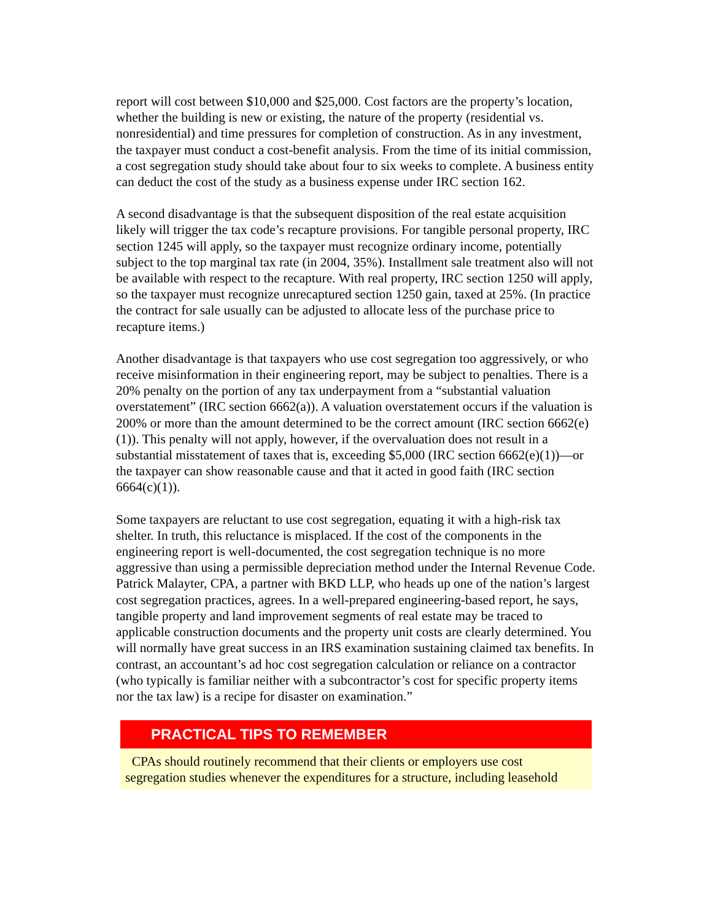report will cost between $10,000 and $25,000. Cost factors are the property’s location, whether the building is new or existing, the nature of the property (residential vs. nonresidential) and time pressures for completion of construction. As in any investment, the taxpayer must conduct a cost-benefit analysis. From the time of its initial commission, a cost segregation study should take about four to six weeks to complete. A business entity can deduct the cost of the study as a business expense under IRC section 162.
A second disadvantage is that the subsequent disposition of the real estate acquisition likely will trigger the tax code’s recapture provisions. For tangible personal property, IRC section 1245 will apply, so the taxpayer must recognize ordinary income, potentially subject to the top marginal tax rate (in 2004, 35%). Installment sale treatment also will not be available with respect to the recapture. With real property, IRC section 1250 will apply, so the taxpayer must recognize unrecaptured section 1250 gain, taxed at 25%. (In practice the contract for sale usually can be adjusted to allocate less of the purchase price to recapture items.)
Another disadvantage is that taxpayers who use cost segregation too aggressively, or who receive misinformation in their engineering report, may be subject to penalties. There is a 20% penalty on the portion of any tax underpayment from a “substantial valuation overstatement” (IRC section 6662(a)). A valuation overstatement occurs if the valuation is 200% or more than the amount determined to be the correct amount (IRC section 6662(e) (1)). This penalty will not apply, however, if the overvaluation does not result in a substantial misstatement of taxes that is, exceeding $5,000 (IRC section 6662(e)(1))—or the taxpayer can show reasonable cause and that it acted in good faith (IRC section 6664(c)(1)).
Some taxpayers are reluctant to use cost segregation, equating it with a high-risk tax shelter. In truth, this reluctance is misplaced. If the cost of the components in the engineering report is well-documented, the cost segregation technique is no more aggressive than using a permissible depreciation method under the Internal Revenue Code. Patrick Malayter, CPA, a partner with BKD LLP, who heads up one of the nation’s largest cost segregation practices, agrees. In a well-prepared engineering-based report, he says, tangible property and land improvement segments of real estate may be traced to applicable construction documents and the property unit costs are clearly determined. You will normally have great success in an IRS examination sustaining claimed tax benefits. In contrast, an accountant’s ad hoc cost segregation calculation or reliance on a contractor (who typically is familiar neither with a subcontractor’s cost for specific property items nor the tax law) is a recipe for disaster on examination.”
PRACTICAL TIPS TO REMEMBER
CPAs should routinely recommend that their clients or employers use cost segregation studies whenever the expenditures for a structure, including leasehold